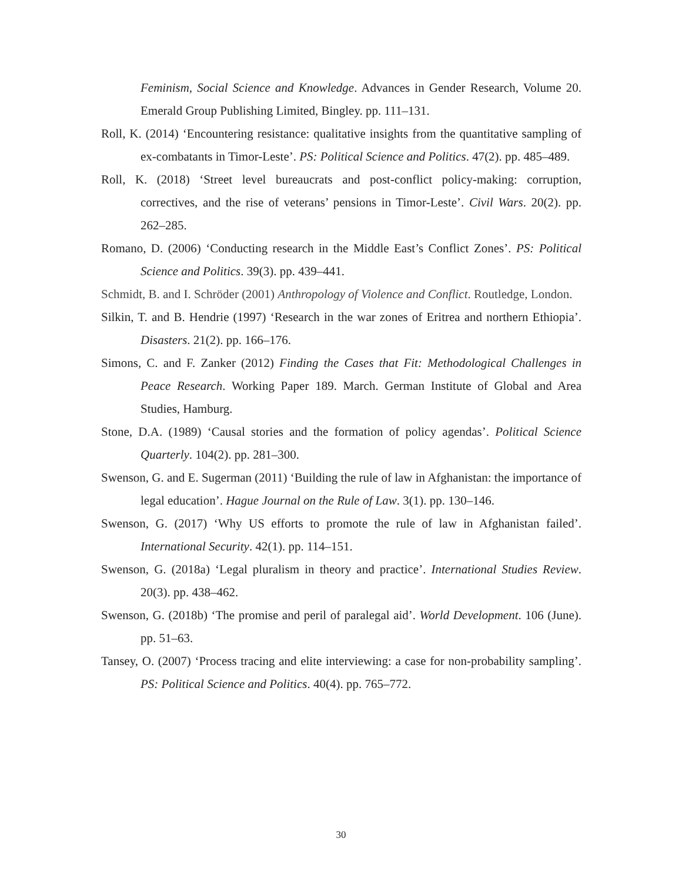Feminism, Social Science and Knowledge. Advances in Gender Research, Volume 20. Emerald Group Publishing Limited, Bingley. pp. 111–131.
Roll, K. (2014) ‘Encountering resistance: qualitative insights from the quantitative sampling of ex-combatants in Timor-Leste’. PS: Political Science and Politics. 47(2). pp. 485–489.
Roll, K. (2018) ‘Street level bureaucrats and post-conflict policy-making: corruption, correctives, and the rise of veterans’ pensions in Timor-Leste’. Civil Wars. 20(2). pp. 262–285.
Romano, D. (2006) ‘Conducting research in the Middle East’s Conflict Zones’. PS: Political Science and Politics. 39(3). pp. 439–441.
Schmidt, B. and I. Schröder (2001) Anthropology of Violence and Conflict. Routledge, London.
Silkin, T. and B. Hendrie (1997) ‘Research in the war zones of Eritrea and northern Ethiopia’. Disasters. 21(2). pp. 166–176.
Simons, C. and F. Zanker (2012) Finding the Cases that Fit: Methodological Challenges in Peace Research. Working Paper 189. March. German Institute of Global and Area Studies, Hamburg.
Stone, D.A. (1989) ‘Causal stories and the formation of policy agendas’. Political Science Quarterly. 104(2). pp. 281–300.
Swenson, G. and E. Sugerman (2011) ‘Building the rule of law in Afghanistan: the importance of legal education’. Hague Journal on the Rule of Law. 3(1). pp. 130–146.
Swenson, G. (2017) ‘Why US efforts to promote the rule of law in Afghanistan failed’. International Security. 42(1). pp. 114–151.
Swenson, G. (2018a) ‘Legal pluralism in theory and practice’. International Studies Review. 20(3). pp. 438–462.
Swenson, G. (2018b) ‘The promise and peril of paralegal aid’. World Development. 106 (June). pp. 51–63.
Tansey, O. (2007) ‘Process tracing and elite interviewing: a case for non-probability sampling’. PS: Political Science and Politics. 40(4). pp. 765–772.
30